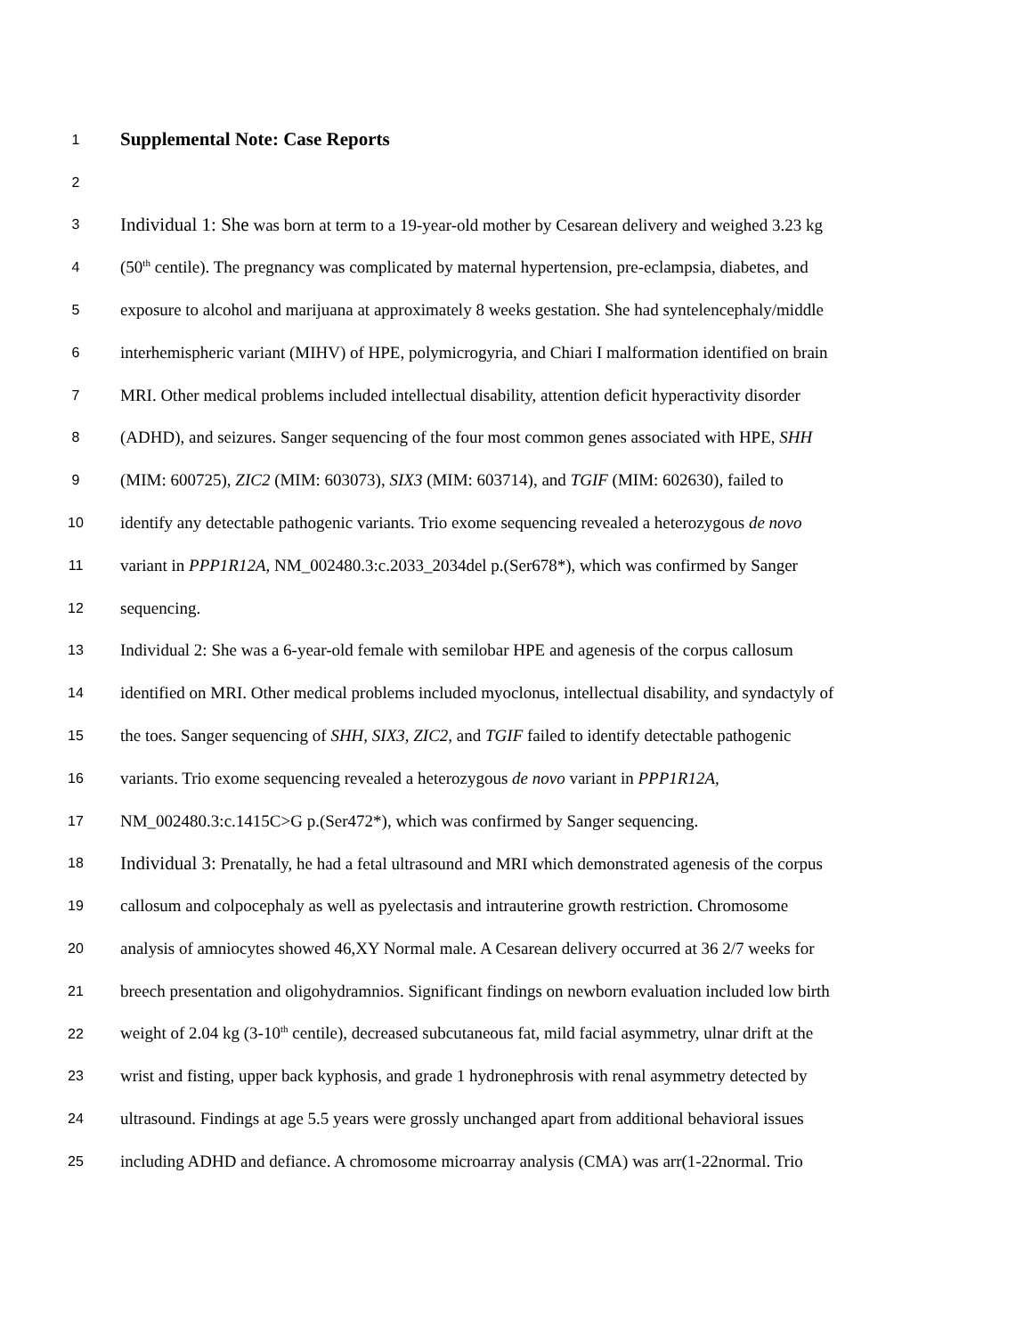1
Supplemental Note: Case Reports
2
3
Individual 1: She was born at term to a 19-year-old mother by Cesarean delivery and weighed 3.23 kg
4
(50<sup>th</sup> centile). The pregnancy was complicated by maternal hypertension, pre-eclampsia, diabetes, and
5
exposure to alcohol and marijuana at approximately 8 weeks gestation. She had syntelencephaly/middle
6
interhemispheric variant (MIHV) of HPE, polymicrogyria, and Chiari I malformation identified on brain
7
MRI. Other medical problems included intellectual disability, attention deficit hyperactivity disorder
8
(ADHD), and seizures. Sanger sequencing of the four most common genes associated with HPE, SHH
9
(MIM: 600725), ZIC2 (MIM: 603073), SIX3 (MIM: 603714), and TGIF (MIM: 602630), failed to
10
identify any detectable pathogenic variants. Trio exome sequencing revealed a heterozygous de novo
11
variant in PPP1R12A, NM_002480.3:c.2033_2034del p.(Ser678*), which was confirmed by Sanger
12
sequencing.
13
Individual 2: She was a 6-year-old female with semilobar HPE and agenesis of the corpus callosum
14
identified on MRI. Other medical problems included myoclonus, intellectual disability, and syndactyly of
15
the toes. Sanger sequencing of SHH, SIX3, ZIC2, and TGIF failed to identify detectable pathogenic
16
variants. Trio exome sequencing revealed a heterozygous de novo variant in PPP1R12A,
17
NM_002480.3:c.1415C>G p.(Ser472*), which was confirmed by Sanger sequencing.
18
Individual 3: Prenatally, he had a fetal ultrasound and MRI which demonstrated agenesis of the corpus
19
callosum and colpocephaly as well as pyelectasis and intrauterine growth restriction. Chromosome
20
analysis of amniocytes showed 46,XY Normal male. A Cesarean delivery occurred at 36 2/7 weeks for
21
breech presentation and oligohydramnios. Significant findings on newborn evaluation included low birth
22
weight of 2.04 kg (3-10<sup>th</sup> centile), decreased subcutaneous fat, mild facial asymmetry, ulnar drift at the
23
wrist and fisting, upper back kyphosis, and grade 1 hydronephrosis with renal asymmetry detected by
24
ultrasound. Findings at age 5.5 years were grossly unchanged apart from additional behavioral issues
25
including ADHD and defiance. A chromosome microarray analysis (CMA) was arr(1-22normal. Trio